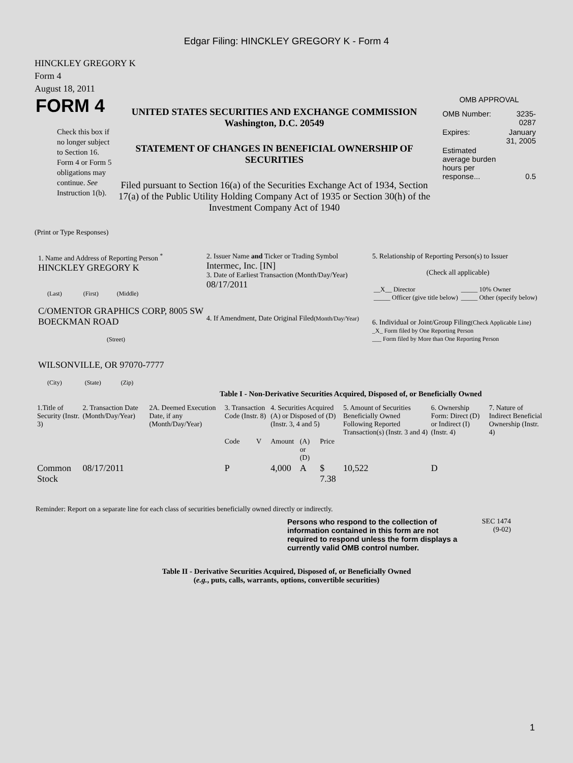Edgar Filing: HINCKLEY GREGORY K - Form 4
HINCKLEY GREGORY K
Form 4
August 18, 2011
FORM 4
Check this box if no longer subject to Section 16. Form 4 or Form 5 obligations may continue. See Instruction 1(b).
UNITED STATES SECURITIES AND EXCHANGE COMMISSION
Washington, D.C. 20549
STATEMENT OF CHANGES IN BENEFICIAL OWNERSHIP OF SECURITIES
Filed pursuant to Section 16(a) of the Securities Exchange Act of 1934, Section 17(a) of the Public Utility Holding Company Act of 1935 or Section 30(h) of the Investment Company Act of 1940
OMB APPROVAL
| OMB Number: | 3235-0287 |
| Expires: | January 31, 2005 |
| Estimated average burden hours per response... | 0.5 |
(Print or Type Responses)
| 1. Name and Address of Reporting Person <sup>*</sup> HINCKLEY GREGORY K (Last) (First) (Middle) C/OMENTOR GRAPHICS CORP, 8005 SW BOECKMAN ROAD (Street) WILSONVILLE, OR 97070-7777 (City) (State) (Zip) | 2. Issuer Name and Ticker or Trading Symbol Intermec, Inc. [IN] 3. Date of Earliest Transaction (Month/Day/Year) 08/17/2011 4. If Amendment, Date Original Filed (Month/Day/Year) | 5. Relationship of Reporting Person(s) to Issuer (Check all applicable) / __X__ Director _____ Officer (give title below) / _____ 10% Owner _____ Other (specify below) / 6. Individual or Joint/Group Filing (Check Applicable Line) _X_ Form filed by One Reporting Person ___ Form filed by More than One Reporting Person |
Table I - Non-Derivative Securities Acquired, Disposed of, or Beneficially Owned
| 1.Title of Security (Instr. 3) | 2. Transaction Date (Month/Day/Year) | 2A. Deemed Execution Date, if any (Month/Day/Year) | 3. Transaction Code (Instr. 8) | | 4. Securities Acquired (A) or Disposed of (D) (Instr. 3, 4 and 5) | | | 5. Amount of Securities Beneficially Owned Following Reported Transaction(s) (Instr. 3 and 4) | 6. Ownership Form: Direct (D) or Indirect (I) (Instr. 4) | 7. Nature of Indirect Beneficial Ownership (Instr. 4) |
| --- | --- | --- | --- | --- | --- | --- | --- | --- | --- | --- |
| | | | Code | V | Amount | (A) or (D) | Price | | | |
| Common Stock | 08/17/2011 | | P | | 4,000 | A | $ 7.38 | 10,522 | D | |
Reminder: Report on a separate line for each class of securities beneficially owned directly or indirectly.
Persons who respond to the collection of information contained in this form are not required to respond unless the form displays a currently valid OMB control number.
SEC 1474
(9-02)
Table II - Derivative Securities Acquired, Disposed of, or Beneficially Owned
(e.g., puts, calls, warrants, options, convertible securities)
1